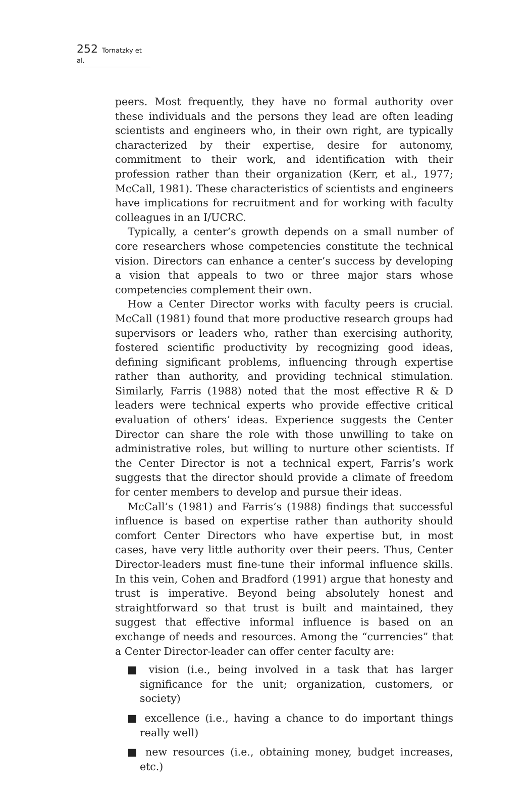252 Tornatzky et al.
peers. Most frequently, they have no formal authority over these individuals and the persons they lead are often leading scientists and engineers who, in their own right, are typically characterized by their expertise, desire for autonomy, commitment to their work, and identification with their profession rather than their organization (Kerr, et al., 1977; McCall, 1981). These characteristics of scientists and engineers have implications for recruitment and for working with faculty colleagues in an I/UCRC.
Typically, a center’s growth depends on a small number of core researchers whose competencies constitute the technical vision. Directors can enhance a center’s success by developing a vision that appeals to two or three major stars whose competencies complement their own.
How a Center Director works with faculty peers is crucial. McCall (1981) found that more productive research groups had supervisors or leaders who, rather than exercising authority, fostered scientific productivity by recognizing good ideas, defining significant problems, influencing through expertise rather than authority, and providing technical stimulation. Similarly, Farris (1988) noted that the most effective R & D leaders were technical experts who provide effective critical evaluation of others’ ideas. Experience suggests the Center Director can share the role with those unwilling to take on administrative roles, but willing to nurture other scientists. If the Center Director is not a technical expert, Farris’s work suggests that the director should provide a climate of freedom for center members to develop and pursue their ideas.
McCall’s (1981) and Farris’s (1988) findings that successful influence is based on expertise rather than authority should comfort Center Directors who have expertise but, in most cases, have very little authority over their peers. Thus, Center Director-leaders must fine-tune their informal influence skills. In this vein, Cohen and Bradford (1991) argue that honesty and trust is imperative. Beyond being absolutely honest and straightforward so that trust is built and maintained, they suggest that effective informal influence is based on an exchange of needs and resources. Among the “currencies” that a Center Director-leader can offer center faculty are:
■ vision (i.e., being involved in a task that has larger significance for the unit; organization, customers, or society)
■ excellence (i.e., having a chance to do important things really well)
■ new resources (i.e., obtaining money, budget increases, etc.)